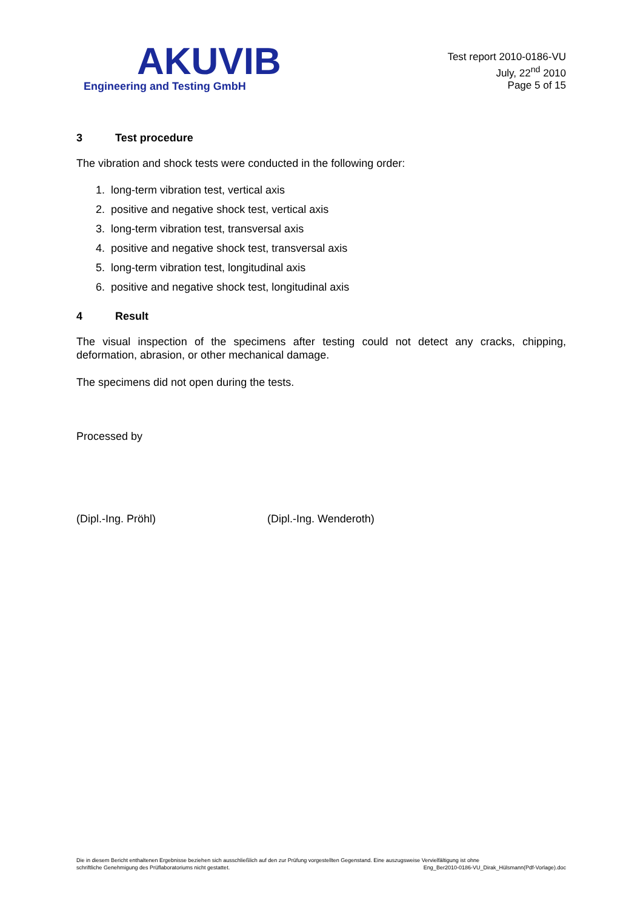AKUVIB
Engineering and Testing GmbH
Test report 2010-0186-VU
July, 22<sup>nd</sup> 2010
Page 5 of 15
3 Test procedure
The vibration and shock tests were conducted in the following order:
1. long-term vibration test, vertical axis
2. positive and negative shock test, vertical axis
3. long-term vibration test, transversal axis
4. positive and negative shock test, transversal axis
5. long-term vibration test, longitudinal axis
6. positive and negative shock test, longitudinal axis
4 Result
The visual inspection of the specimens after testing could not detect any cracks, chipping, deformation, abrasion, or other mechanical damage.
The specimens did not open during the tests.
Processed by
(Dipl.-Ing. Pröhl) (Dipl.-Ing. Wenderoth)
Die in diesem Bericht enthaltenen Ergebnisse beziehen sich ausschließlich auf den zur Prüfung vorgestellten Gegenstand. Eine auszugsweise Vervielfältigung ist ohne
schriftliche Genehmigung des Prüflaboratoriums nicht gestattet.
Eng_Ber2010-0186-VU_Dirak_Hülsmann(Pdf-Vorlage).doc